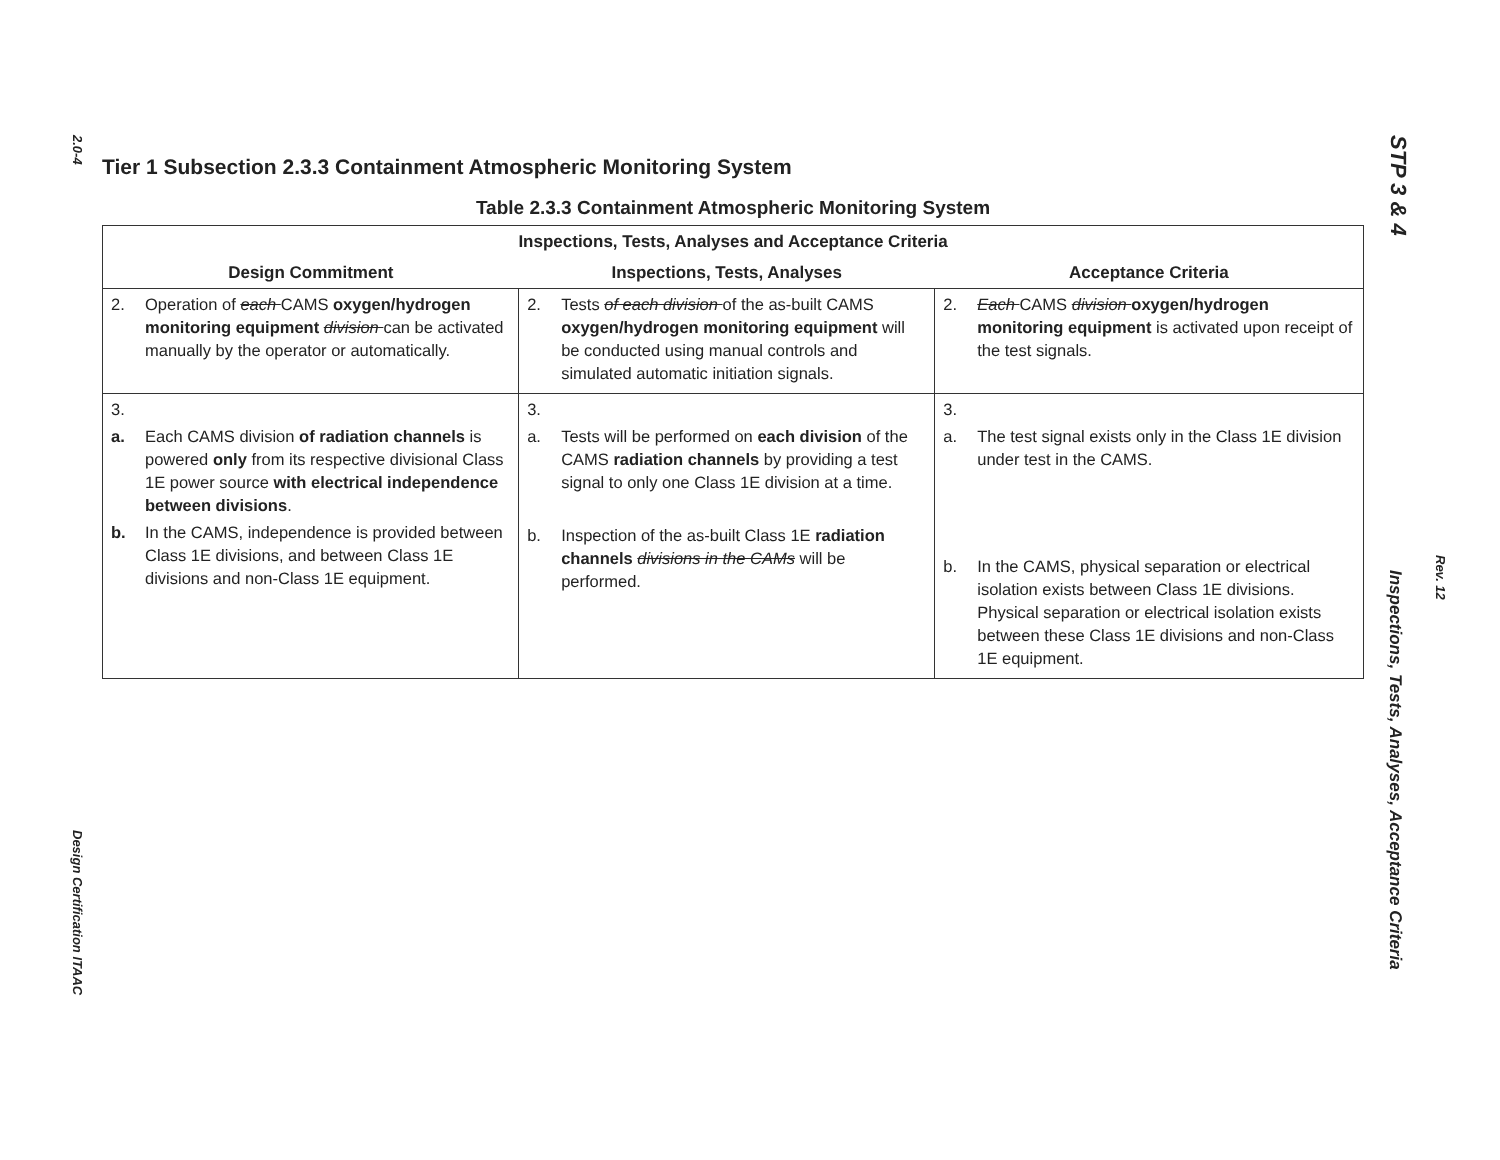2.0-4
Design Certification ITAAC
STP 3 & 4
Rev. 12
Inspections, Tests, Analyses, Acceptance Criteria
Tier 1 Subsection 2.3.3 Containment Atmospheric Monitoring System
Table 2.3.3 Containment Atmospheric Monitoring System
| Inspections, Tests, Analyses and Acceptance Criteria | | |
| --- | --- | --- |
| Design Commitment | Inspections, Tests, Analyses | Acceptance Criteria |
| 2. Operation of each CAMS oxygen/hydrogen monitoring equipment division can be activated manually by the operator or automatically. | 2. Tests of each division of the as-built CAMS oxygen/hydrogen monitoring equipment will be conducted using manual controls and simulated automatic initiation signals. | 2. Each CAMS division oxygen/hydrogen monitoring equipment is activated upon receipt of the test signals. |
| 3. a. Each CAMS division of radiation channels is powered only from its respective divisional Class 1E power source with electrical independence between divisions . b. In the CAMS, independence is provided between Class 1E divisions, and between Class 1E divisions and non-Class 1E equipment. | 3. a. Tests will be performed on each division of the CAMS radiation channels by providing a test signal to only one Class 1E division at a time. b. Inspection of the as-built Class 1E radiation channels divisions in the CAMs will be performed. | 3. a. The test signal exists only in the Class 1E division under test in the CAMS. b. In the CAMS, physical separation or electrical isolation exists between Class 1E divisions. Physical separation or electrical isolation exists between these Class 1E divisions and non-Class 1E equipment. |